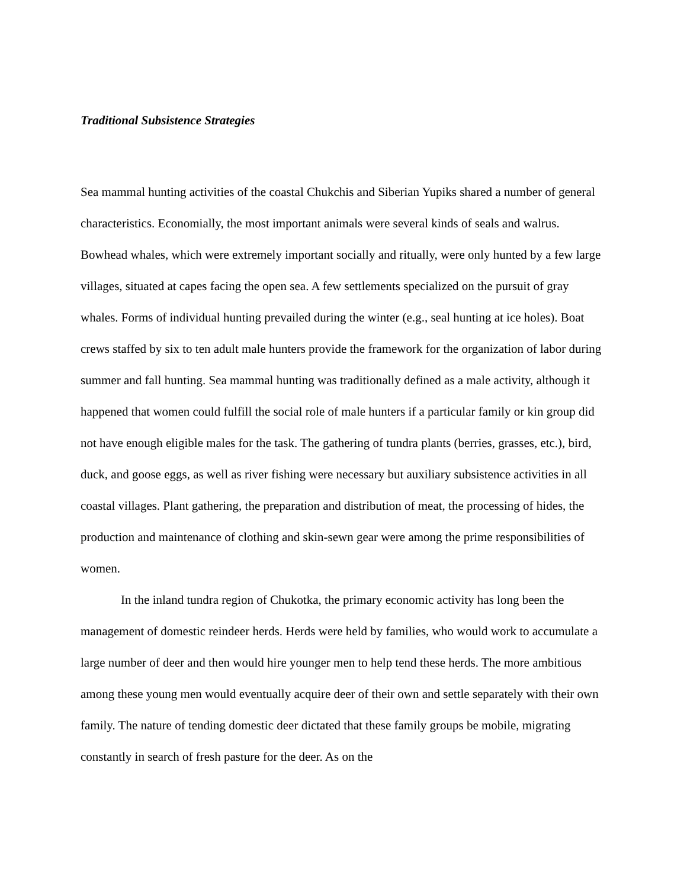Traditional Subsistence Strategies
Sea mammal hunting activities of the coastal Chukchis and Siberian Yupiks shared a number of general characteristics. Economially, the most important animals were several kinds of seals and walrus. Bowhead whales, which were extremely important socially and ritually, were only hunted by a few large villages, situated at capes facing the open sea. A few settlements specialized on the pursuit of gray whales. Forms of individual hunting prevailed during the winter (e.g., seal hunting at ice holes). Boat crews staffed by six to ten adult male hunters provide the framework for the organization of labor during summer and fall hunting. Sea mammal hunting was traditionally defined as a male activity, although it happened that women could fulfill the social role of male hunters if a particular family or kin group did not have enough eligible males for the task. The gathering of tundra plants (berries, grasses, etc.), bird, duck, and goose eggs, as well as river fishing were necessary but auxiliary subsistence activities in all coastal villages. Plant gathering, the preparation and distribution of meat, the processing of hides, the production and maintenance of clothing and skin-sewn gear were among the prime responsibilities of women.
In the inland tundra region of Chukotka, the primary economic activity has long been the management of domestic reindeer herds. Herds were held by families, who would work to accumulate a large number of deer and then would hire younger men to help tend these herds. The more ambitious among these young men would eventually acquire deer of their own and settle separately with their own family. The nature of tending domestic deer dictated that these family groups be mobile, migrating constantly in search of fresh pasture for the deer. As on the